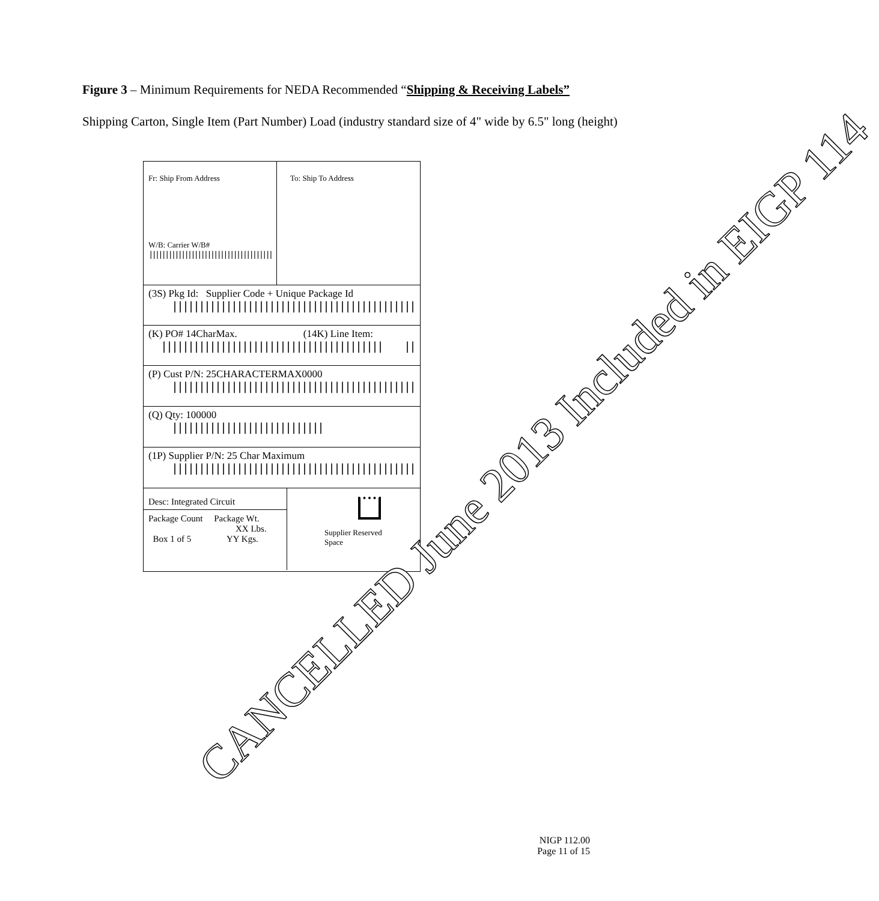Figure 3 – Minimum Requirements for NEDA Recommended “Shipping & Receiving Labels”
Shipping Carton, Single Item (Part Number) Load (industry standard size of 4" wide by 6.5" long (height)
Fr: Ship From Address
W/B: Carrier W/B#
||||||||||||||||||||||||||||||||||||||||||||||
To: Ship To Address
(3S) Pkg Id: Supplier Code + Unique Package Id
||||||||||||||||||||||||||||||||||||||||||||||||||||||||||||||||
(K) PO# 14CharMax. (14K) Line Item:
||||||||||||||||||||||||||||||||||||||||| ||||||||||||||||||
(P) Cust P/N: 25CHARACTERMAX0000
||||||||||||||||||||||||||||||||||||||||||||||||||||||||||||||||||
(Q) Qty: 100000
||||||||||||||||||||||||||||
(1P) Supplier P/N: 25 Char Maximum
|||||||||||||||||||||||||||||||||||||||||||||||||||||||||
Desc: Integrated Circuit
Package Count Package Wt.
XX Lbs.
Box 1 of 5 YY Kgs.
Supplier Reserved
Space
CANCELLED June 2013 Included in EIGP 114
NIGP 112.00
Page 11 of 15